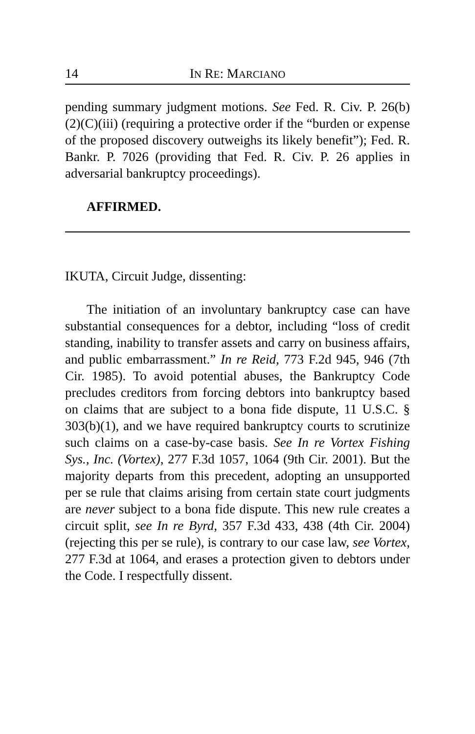14 IN RE: MARCIANO
pending summary judgment motions. See Fed. R. Civ. P. 26(b)(2)(C)(iii) (requiring a protective order if the “burden or expense of the proposed discovery outweighs its likely benefit”); Fed. R. Bankr. P. 7026 (providing that Fed. R. Civ. P. 26 applies in adversarial bankruptcy proceedings).
AFFIRMED.
IKUTA, Circuit Judge, dissenting:
The initiation of an involuntary bankruptcy case can have substantial consequences for a debtor, including “loss of credit standing, inability to transfer assets and carry on business affairs, and public embarrassment.” In re Reid, 773 F.2d 945, 946 (7th Cir. 1985). To avoid potential abuses, the Bankruptcy Code precludes creditors from forcing debtors into bankruptcy based on claims that are subject to a bona fide dispute, 11 U.S.C. § 303(b)(1), and we have required bankruptcy courts to scrutinize such claims on a case-by-case basis. See In re Vortex Fishing Sys., Inc. (Vortex), 277 F.3d 1057, 1064 (9th Cir. 2001). But the majority departs from this precedent, adopting an unsupported per se rule that claims arising from certain state court judgments are never subject to a bona fide dispute. This new rule creates a circuit split, see In re Byrd, 357 F.3d 433, 438 (4th Cir. 2004) (rejecting this per se rule), is contrary to our case law, see Vortex, 277 F.3d at 1064, and erases a protection given to debtors under the Code. I respectfully dissent.